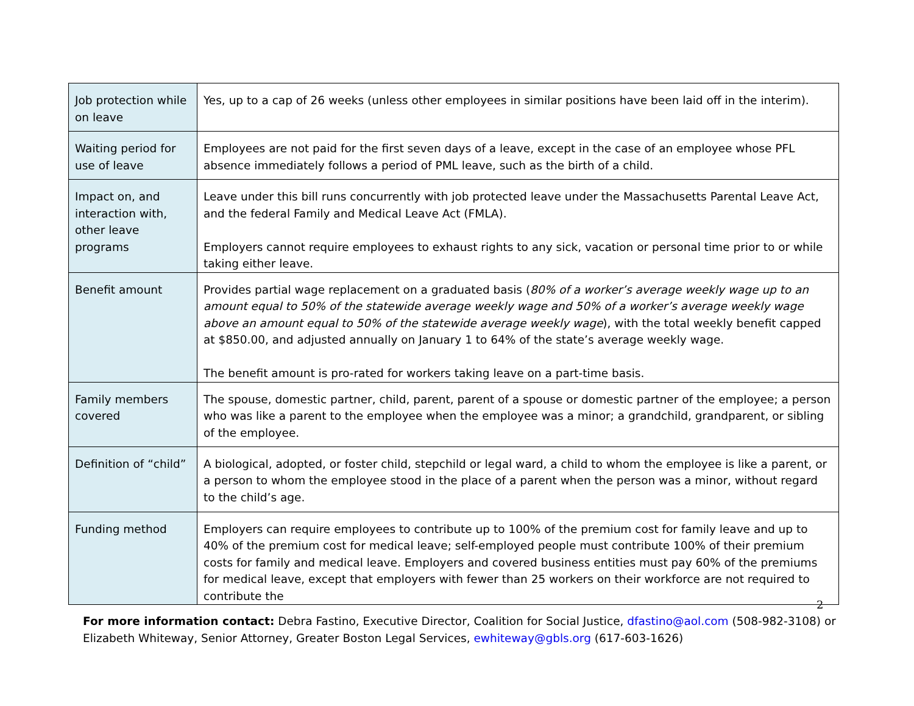| Job protection while on leave | Yes, up to a cap of 26 weeks (unless other employees in similar positions have been laid off in the interim). |
| Waiting period for use of leave | Employees are not paid for the first seven days of a leave, except in the case of an employee whose PFL absence immediately follows a period of PML leave, such as the birth of a child. |
| Impact on, and interaction with, other leave programs | Leave under this bill runs concurrently with job protected leave under the Massachusetts Parental Leave Act, and the federal Family and Medical Leave Act (FMLA). Employers cannot require employees to exhaust rights to any sick, vacation or personal time prior to or while taking either leave. |
| Benefit amount | Provides partial wage replacement on a graduated basis ( 80% of a worker’s average weekly wage up to an amount equal to 50% of the statewide average weekly wage and 50% of a worker’s average weekly wage above an amount equal to 50% of the statewide average weekly wage ), with the total weekly benefit capped at $850.00, and adjusted annually on January 1 to 64% of the state’s average weekly wage. The benefit amount is pro-rated for workers taking leave on a part-time basis. |
| Family members covered | The spouse, domestic partner, child, parent, parent of a spouse or domestic partner of the employee; a person who was like a parent to the employee when the employee was a minor; a grandchild, grandparent, or sibling of the employee. |
| Definition of “child” | A biological, adopted, or foster child, stepchild or legal ward, a child to whom the employee is like a parent, or a person to whom the employee stood in the place of a parent when the person was a minor, without regard to the child’s age. |
| Funding method | Employers can require employees to contribute up to 100% of the premium cost for family leave and up to 40% of the premium cost for medical leave; self-employed people must contribute 100% of their premium costs for family and medical leave. Employers and covered business entities must pay 60% of the premiums for medical leave, except that employers with fewer than 25 workers on their workforce are not required to contribute the |
2
For more information contact: Debra Fastino, Executive Director, Coalition for Social Justice, dfastino@aol.com (508-982-3108) or Elizabeth Whiteway, Senior Attorney, Greater Boston Legal Services, ewhiteway@gbls.org (617-603-1626)